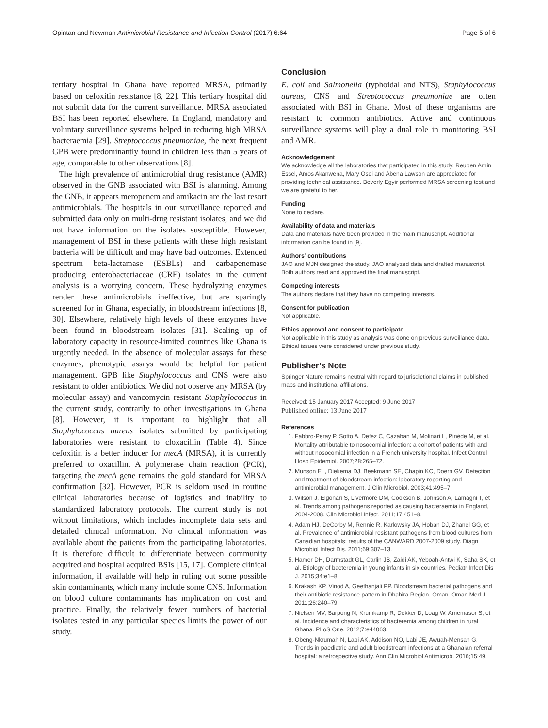Opintan and Newman Antimicrobial Resistance and Infection Control (2017) 6:64 Page 5 of 6
tertiary hospital in Ghana have reported MRSA, primarily based on cefoxitin resistance [8, 22]. This tertiary hospital did not submit data for the current surveillance. MRSA associated BSI has been reported elsewhere. In England, mandatory and voluntary surveillance systems helped in reducing high MRSA bacteraemia [29]. Streptococcus pneumoniae, the next frequent GPB were predominantly found in children less than 5 years of age, comparable to other observations [8].
The high prevalence of antimicrobial drug resistance (AMR) observed in the GNB associated with BSI is alarming. Among the GNB, it appears meropenem and amikacin are the last resort antimicrobials. The hospitals in our surveillance reported and submitted data only on multi-drug resistant isolates, and we did not have information on the isolates susceptible. However, management of BSI in these patients with these high resistant bacteria will be difficult and may have bad outcomes. Extended spectrum beta-lactamase (ESBLs) and carbapenemase producing enterobacteriaceae (CRE) isolates in the current analysis is a worrying concern. These hydrolyzing enzymes render these antimicrobials ineffective, but are sparingly screened for in Ghana, especially, in bloodstream infections [8, 30]. Elsewhere, relatively high levels of these enzymes have been found in bloodstream isolates [31]. Scaling up of laboratory capacity in resource-limited countries like Ghana is urgently needed. In the absence of molecular assays for these enzymes, phenotypic assays would be helpful for patient management. GPB like Staphylococcus and CNS were also resistant to older antibiotics. We did not observe any MRSA (by molecular assay) and vancomycin resistant Staphylococcus in the current study, contrarily to other investigations in Ghana [8]. However, it is important to highlight that all Staphylococcus aureus isolates submitted by participating laboratories were resistant to cloxacillin (Table 4). Since cefoxitin is a better inducer for mecA (MRSA), it is currently preferred to oxacillin. A polymerase chain reaction (PCR), targeting the mecA gene remains the gold standard for MRSA confirmation [32]. However, PCR is seldom used in routine clinical laboratories because of logistics and inability to standardized laboratory protocols. The current study is not without limitations, which includes incomplete data sets and detailed clinical information. No clinical information was available about the patients from the participating laboratories. It is therefore difficult to differentiate between community acquired and hospital acquired BSIs [15, 17]. Complete clinical information, if available will help in ruling out some possible skin contaminants, which many include some CNS. Information on blood culture contaminants has implication on cost and practice. Finally, the relatively fewer numbers of bacterial isolates tested in any particular species limits the power of our study.
Conclusion
E. coli and Salmonella (typhoidal and NTS), Staphylococcus aureus, CNS and Streptococcus pneumoniae are often associated with BSI in Ghana. Most of these organisms are resistant to common antibiotics. Active and continuous surveillance systems will play a dual role in monitoring BSI and AMR.
Acknowledgement
We acknowledge all the laboratories that participated in this study. Reuben Arhin Essel, Amos Akanwena, Mary Osei and Abena Lawson are appreciated for providing technical assistance. Beverly Egyir performed MRSA screening test and we are grateful to her.
Funding
None to declare.
Availability of data and materials
Data and materials have been provided in the main manuscript. Additional information can be found in [9].
Authors’ contributions
JAO and MJN designed the study. JAO analyzed data and drafted manuscript. Both authors read and approved the final manuscript.
Competing interests
The authors declare that they have no competing interests.
Consent for publication
Not applicable.
Ethics approval and consent to participate
Not applicable in this study as analysis was done on previous surveillance data. Ethical issues were considered under previous study.
Publisher’s Note
Springer Nature remains neutral with regard to jurisdictional claims in published maps and institutional affiliations.
Received: 15 January 2017 Accepted: 9 June 2017
Published online: 13 June 2017
References
1. Fabbro-Peray P, Sotto A, Defez C, Cazaban M, Molinari L, Pinède M, et al. Mortality attributable to nosocomial infection: a cohort of patients with and without nosocomial infection in a French university hospital. Infect Control Hosp Epidemiol. 2007;28:265–72.
2. Munson EL, Diekema DJ, Beekmann SE, Chapin KC, Doern GV. Detection and treatment of bloodstream infection: laboratory reporting and antimicrobial management. J Clin Microbiol. 2003;41:495–7.
3. Wilson J, Elgohari S, Livermore DM, Cookson B, Johnson A, Lamagni T, et al. Trends among pathogens reported as causing bacteraemia in England, 2004-2008. Clin Microbiol Infect. 2011;17:451–8.
4. Adam HJ, DeCorby M, Rennie R, Karlowsky JA, Hoban DJ, Zhanel GG, et al. Prevalence of antimicrobial resistant pathogens from blood cultures from Canadian hospitals: results of the CANWARD 2007-2009 study. Diagn Microbiol Infect Dis. 2011;69:307–13.
5. Hamer DH, Darmstadt GL, Carlin JB, Zaidi AK, Yeboah-Antwi K, Saha SK, et al. Etiology of bacteremia in young infants in six countries. Pediatr Infect Dis J. 2015;34:e1–8.
6. Krakash KP, Vinod A, Geethanjali PP. Bloodstream bacterial pathogens and their antibiotic resistance pattern in Dhahira Region, Oman. Oman Med J. 2011;26:240–79.
7. Nielsen MV, Sarpong N, Krumkamp R, Dekker D, Loag W, Amemasor S, et al. Incidence and characteristics of bacteremia among children in rural Ghana. PLoS One. 2012;7:e44063.
8. Obeng-Nkrumah N, Labi AK, Addison NO, Labi JE, Awuah-Mensah G. Trends in paediatric and adult bloodstream infections at a Ghanaian referral hospital: a retrospective study. Ann Clin Microbiol Antimicrob. 2016;15:49.